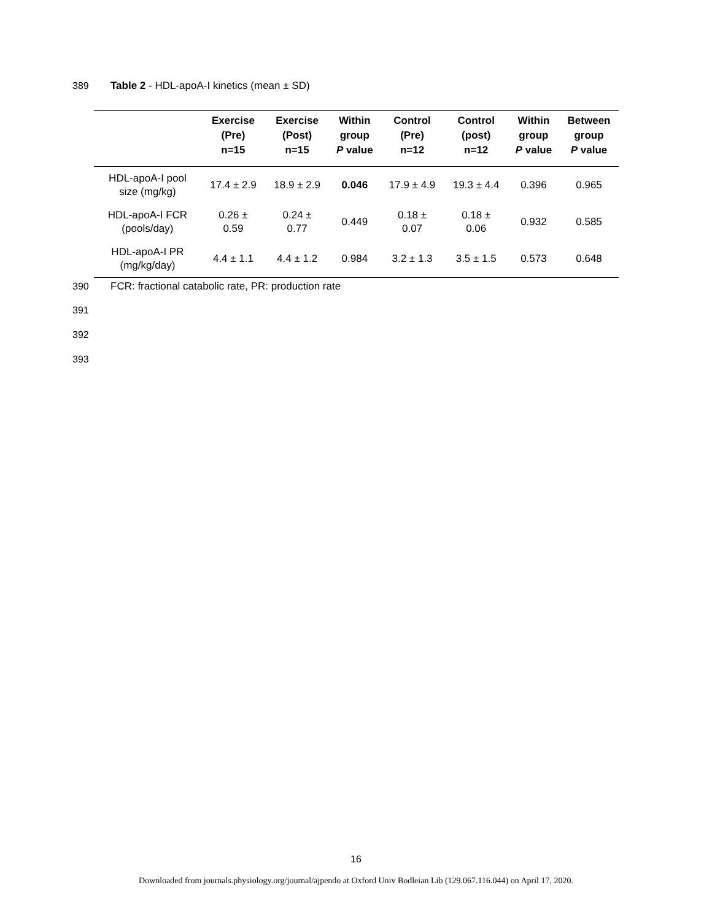389 Table 2 - HDL-apoA-I kinetics (mean ± SD)
| | Exercise (Pre) n=15 | Exercise (Post) n=15 | Within group P value | Control (Pre) n=12 | Control (post) n=12 | Within group P value | Between group P value |
| --- | --- | --- | --- | --- | --- | --- | --- |
| HDL-apoA-I pool size (mg/kg) | 17.4 ± 2.9 | 18.9 ± 2.9 | 0.046 | 17.9 ± 4.9 | 19.3 ± 4.4 | 0.396 | 0.965 |
| HDL-apoA-I FCR (pools/day) | 0.26 ± 0.59 | 0.24 ± 0.77 | 0.449 | 0.18 ± 0.07 | 0.18 ± 0.06 | 0.932 | 0.585 |
| HDL-apoA-I PR (mg/kg/day) | 4.4 ± 1.1 | 4.4 ± 1.2 | 0.984 | 3.2 ± 1.3 | 3.5 ± 1.5 | 0.573 | 0.648 |
390 FCR: fractional catabolic rate, PR: production rate
391
392
393
16
Downloaded from journals.physiology.org/journal/ajpendo at Oxford Univ Bodleian Lib (129.067.116.044) on April 17, 2020.